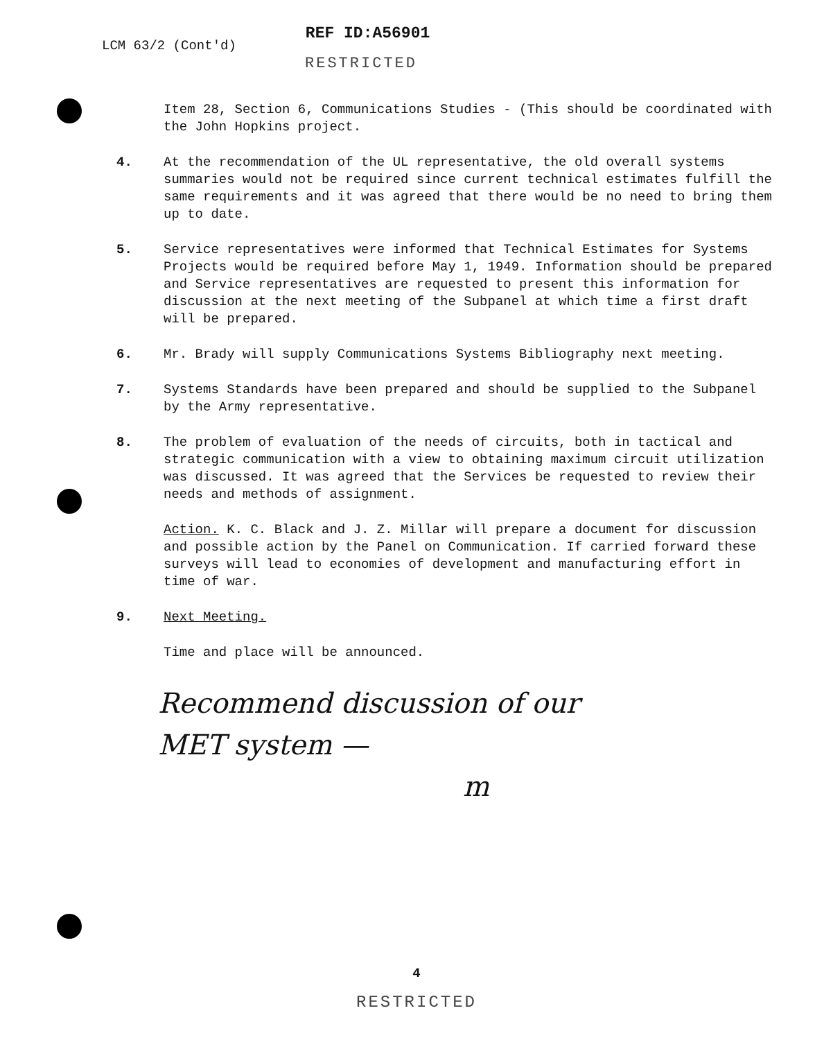LCM 63/2 (Cont'd)
REF ID:A56901
RESTRICTED
Item 28, Section 6, Communications Studies - (This should be coordinated with the John Hopkins project.
4. At the recommendation of the UL representative, the old overall systems summaries would not be required since current technical estimates fulfill the same requirements and it was agreed that there would be no need to bring them up to date.
5. Service representatives were informed that Technical Estimates for Systems Projects would be required before May 1, 1949. Information should be prepared and Service representatives are requested to present this information for discussion at the next meeting of the Subpanel at which time a first draft will be prepared.
6. Mr. Brady will supply Communications Systems Bibliography next meeting.
7. Systems Standards have been prepared and should be supplied to the Subpanel by the Army representative.
8. The problem of evaluation of the needs of circuits, both in tactical and strategic communication with a view to obtaining maximum circuit utilization was discussed. It was agreed that the Services be requested to review their needs and methods of assignment.
Action. K. C. Black and J. Z. Millar will prepare a document for discussion and possible action by the Panel on Communication. If carried forward these surveys will lead to economies of development and manufacturing effort in time of war.
9. Next Meeting.
Time and place will be announced.
Recommend discussion of our
MET system —
m
4
RESTRICTED